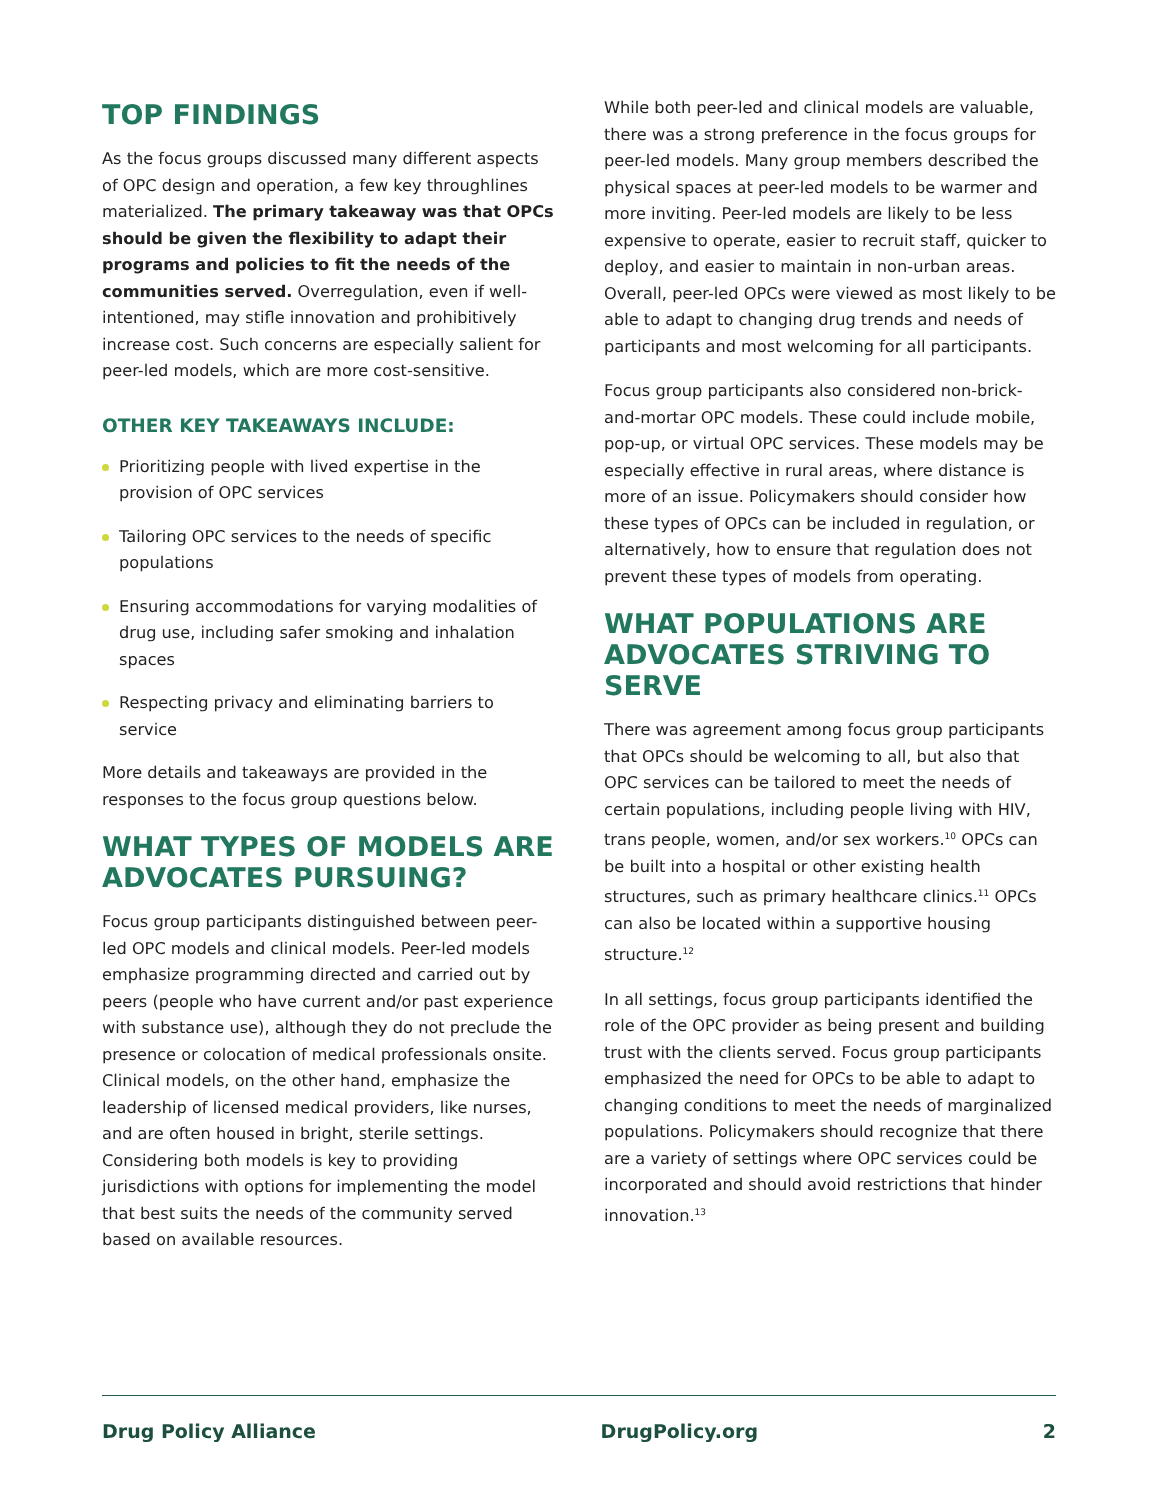TOP FINDINGS
As the focus groups discussed many different aspects of OPC design and operation, a few key throughlines materialized. The primary takeaway was that OPCs should be given the flexibility to adapt their programs and policies to fit the needs of the communities served. Overregulation, even if well-intentioned, may stifle innovation and prohibitively increase cost. Such concerns are especially salient for peer-led models, which are more cost-sensitive.
OTHER KEY TAKEAWAYS INCLUDE:
Prioritizing people with lived expertise in the provision of OPC services
Tailoring OPC services to the needs of specific populations
Ensuring accommodations for varying modalities of drug use, including safer smoking and inhalation spaces
Respecting privacy and eliminating barriers to service
More details and takeaways are provided in the responses to the focus group questions below.
WHAT TYPES OF MODELS ARE ADVOCATES PURSUING?
Focus group participants distinguished between peer-led OPC models and clinical models. Peer-led models emphasize programming directed and carried out by peers (people who have current and/or past experience with substance use), although they do not preclude the presence or colocation of medical professionals onsite. Clinical models, on the other hand, emphasize the leadership of licensed medical providers, like nurses, and are often housed in bright, sterile settings. Considering both models is key to providing jurisdictions with options for implementing the model that best suits the needs of the community served based on available resources.
While both peer-led and clinical models are valuable, there was a strong preference in the focus groups for peer-led models. Many group members described the physical spaces at peer-led models to be warmer and more inviting. Peer-led models are likely to be less expensive to operate, easier to recruit staff, quicker to deploy, and easier to maintain in non-urban areas. Overall, peer-led OPCs were viewed as most likely to be able to adapt to changing drug trends and needs of participants and most welcoming for all participants.
Focus group participants also considered non-brick-and-mortar OPC models. These could include mobile, pop-up, or virtual OPC services. These models may be especially effective in rural areas, where distance is more of an issue. Policymakers should consider how these types of OPCs can be included in regulation, or alternatively, how to ensure that regulation does not prevent these types of models from operating.
WHAT POPULATIONS ARE ADVOCATES STRIVING TO SERVE
There was agreement among focus group participants that OPCs should be welcoming to all, but also that OPC services can be tailored to meet the needs of certain populations, including people living with HIV, trans people, women, and/or sex workers.<sup>10</sup> OPCs can be built into a hospital or other existing health structures, such as primary healthcare clinics.<sup>11</sup> OPCs can also be located within a supportive housing structure.<sup>12</sup>
In all settings, focus group participants identified the role of the OPC provider as being present and building trust with the clients served. Focus group participants emphasized the need for OPCs to be able to adapt to changing conditions to meet the needs of marginalized populations. Policymakers should recognize that there are a variety of settings where OPC services could be incorporated and should avoid restrictions that hinder innovation.<sup>13</sup>
Drug Policy Alliance DrugPolicy.org 2